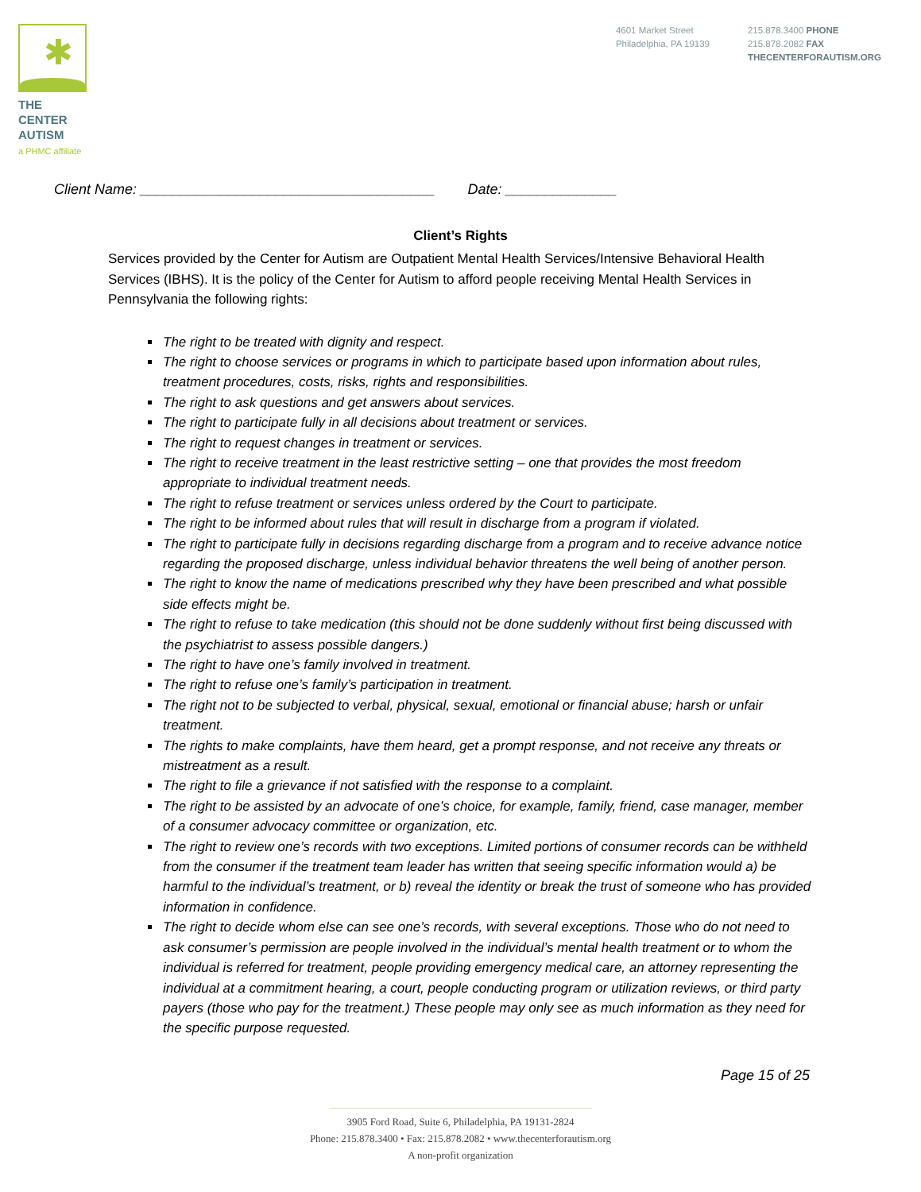✱
THE CENTER
AUTISM
a PHMC affiliate
4601 Market Street
Philadelphia, PA 19139
215.878.3400 PHONE
215.878.2082 FAX
THECENTERFORAUTISM.ORG
Client Name: _____________________________________ Date: ______________
Client’s Rights
Services provided by the Center for Autism are Outpatient Mental Health Services/Intensive Behavioral Health Services (IBHS). It is the policy of the Center for Autism to afford people receiving Mental Health Services in Pennsylvania the following rights:
The right to be treated with dignity and respect.
The right to choose services or programs in which to participate based upon information about rules, treatment procedures, costs, risks, rights and responsibilities.
The right to ask questions and get answers about services.
The right to participate fully in all decisions about treatment or services.
The right to request changes in treatment or services.
The right to receive treatment in the least restrictive setting – one that provides the most freedom appropriate to individual treatment needs.
The right to refuse treatment or services unless ordered by the Court to participate.
The right to be informed about rules that will result in discharge from a program if violated.
The right to participate fully in decisions regarding discharge from a program and to receive advance notice regarding the proposed discharge, unless individual behavior threatens the well being of another person.
The right to know the name of medications prescribed why they have been prescribed and what possible side effects might be.
The right to refuse to take medication (this should not be done suddenly without first being discussed with the psychiatrist to assess possible dangers.)
The right to have one’s family involved in treatment.
The right to refuse one’s family’s participation in treatment.
The right not to be subjected to verbal, physical, sexual, emotional or financial abuse; harsh or unfair treatment.
The rights to make complaints, have them heard, get a prompt response, and not receive any threats or mistreatment as a result.
The right to file a grievance if not satisfied with the response to a complaint.
The right to be assisted by an advocate of one’s choice, for example, family, friend, case manager, member of a consumer advocacy committee or organization, etc.
The right to review one’s records with two exceptions. Limited portions of consumer records can be withheld from the consumer if the treatment team leader has written that seeing specific information would a) be harmful to the individual’s treatment, or b) reveal the identity or break the trust of someone who has provided information in confidence.
The right to decide whom else can see one’s records, with several exceptions. Those who do not need to ask consumer’s permission are people involved in the individual’s mental health treatment or to whom the individual is referred for treatment, people providing emergency medical care, an attorney representing the individual at a commitment hearing, a court, people conducting program or utilization reviews, or third party payers (those who pay for the treatment.) These people may only see as much information as they need for the specific purpose requested.
Page 15 of 25
3905 Ford Road, Suite 6, Philadelphia, PA 19131-2824
Phone: 215.878.3400 • Fax: 215.878.2082 • www.thecenterforautism.org
A non-profit organization